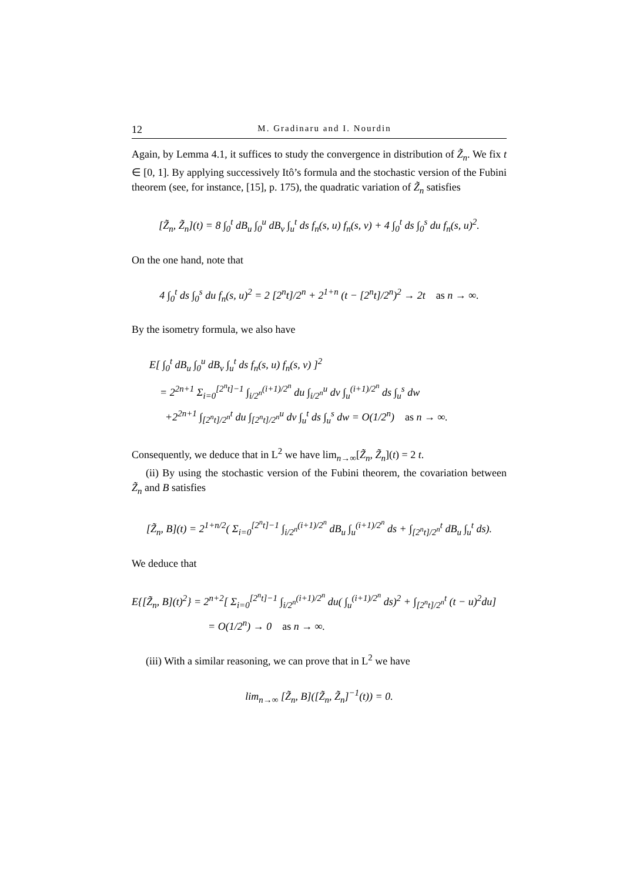12 M. Gradinaru and I. Nourdin
Again, by Lemma 4.1, it suffices to study the convergence in distribution of Z̃<sub>n</sub>. We fix t ∈ [0, 1]. By applying successively Itô’s formula and the stochastic version of the Fubini theorem (see, for instance, [15], p. 175), the quadratic variation of Z̃<sub>n</sub> satisfies
[Z̃<sub>n</sub>, Z̃<sub>n</sub>](t) = 8 ∫<sub>0</sub><sup>t</sup> dB<sub>u</sub> ∫<sub>0</sub><sup>u</sup> dB<sub>v</sub> ∫<sub>u</sub><sup>t</sup> ds f<sub>n</sub>(s, u) f<sub>n</sub>(s, v) + 4 ∫<sub>0</sub><sup>t</sup> ds ∫<sub>0</sub><sup>s</sup> du f<sub>n</sub>(s, u)<sup>2</sup>.
On the one hand, note that
4 ∫<sub>0</sub><sup>t</sup> ds ∫<sub>0</sub><sup>s</sup> du f<sub>n</sub>(s, u)<sup>2</sup> = 2 [2<sup>n</sup>t]/2<sup>n</sup> + 2<sup>1+n</sup> (t − [2<sup>n</sup>t]/2<sup>n</sup>)<sup>2</sup> → 2t as n → ∞.
By the isometry formula, we also have
E[ ∫<sub>0</sub><sup>t</sup> dB<sub>u</sub> ∫<sub>0</sub><sup>u</sup> dB<sub>v</sub> ∫<sub>u</sub><sup>t</sup> ds f<sub>n</sub>(s, u) f<sub>n</sub>(s, v) ]<sup>2</sup>
= 2<sup>2n+1</sup> Σ<sub>i=0</sub><sup>[2<sup>n</sup>t]−1</sup> ∫<sub>i/2<sup>n</sup></sub><sup>(i+1)/2<sup>n</sup></sup> du ∫<sub>i/2<sup>n</sup></sub><sup>u</sup> dv ∫<sub>u</sub><sup>(i+1)/2<sup>n</sup></sup> ds ∫<sub>u</sub><sup>s</sup> dw
+2<sup>2n+1</sup> ∫<sub>[2<sup>n</sup>t]/2<sup>n</sup></sub><sup>t</sup> du ∫<sub>[2<sup>n</sup>t]/2<sup>n</sup></sub><sup>u</sup> dv ∫<sub>u</sub><sup>t</sup> ds ∫<sub>u</sub><sup>s</sup> dw = O(1/2<sup>n</sup>) as n → ∞.
Consequently, we deduce that in L<sup>2</sup> we have lim<sub>n→∞</sub>[Z̃<sub>n</sub>, Z̃<sub>n</sub>](t) = 2 t.
(ii) By using the stochastic version of the Fubini theorem, the covariation between Z̃<sub>n</sub> and B satisfies
[Z̃<sub>n</sub>, B](t) = 2<sup>1+n/2</sup>( Σ<sub>i=0</sub><sup>[2<sup>n</sup>t]−1</sup> ∫<sub>i/2<sup>n</sup></sub><sup>(i+1)/2<sup>n</sup></sup> dB<sub>u</sub> ∫<sub>u</sub><sup>(i+1)/2<sup>n</sup></sup> ds + ∫<sub>[2<sup>n</sup>t]/2<sup>n</sup></sub><sup>t</sup> dB<sub>u</sub> ∫<sub>u</sub><sup>t</sup> ds).
We deduce that
E{[Z̃<sub>n</sub>, B](t)<sup>2</sup>} = 2<sup>n+2</sup>[ Σ<sub>i=0</sub><sup>[2<sup>n</sup>t]−1</sup> ∫<sub>i/2<sup>n</sup></sub><sup>(i+1)/2<sup>n</sup></sup> du( ∫<sub>u</sub><sup>(i+1)/2<sup>n</sup></sup> ds)<sup>2</sup> + ∫<sub>[2<sup>n</sup>t]/2<sup>n</sup></sub><sup>t</sup> (t − u)<sup>2</sup>du]
= O(1/2<sup>n</sup>) → 0 as n → ∞.
(iii) With a similar reasoning, we can prove that in L<sup>2</sup> we have
lim<sub>n→∞</sub> [Z̃<sub>n</sub>, B]([Z̃<sub>n</sub>, Z̃<sub>n</sub>]<sup>−1</sup>(t)) = 0.